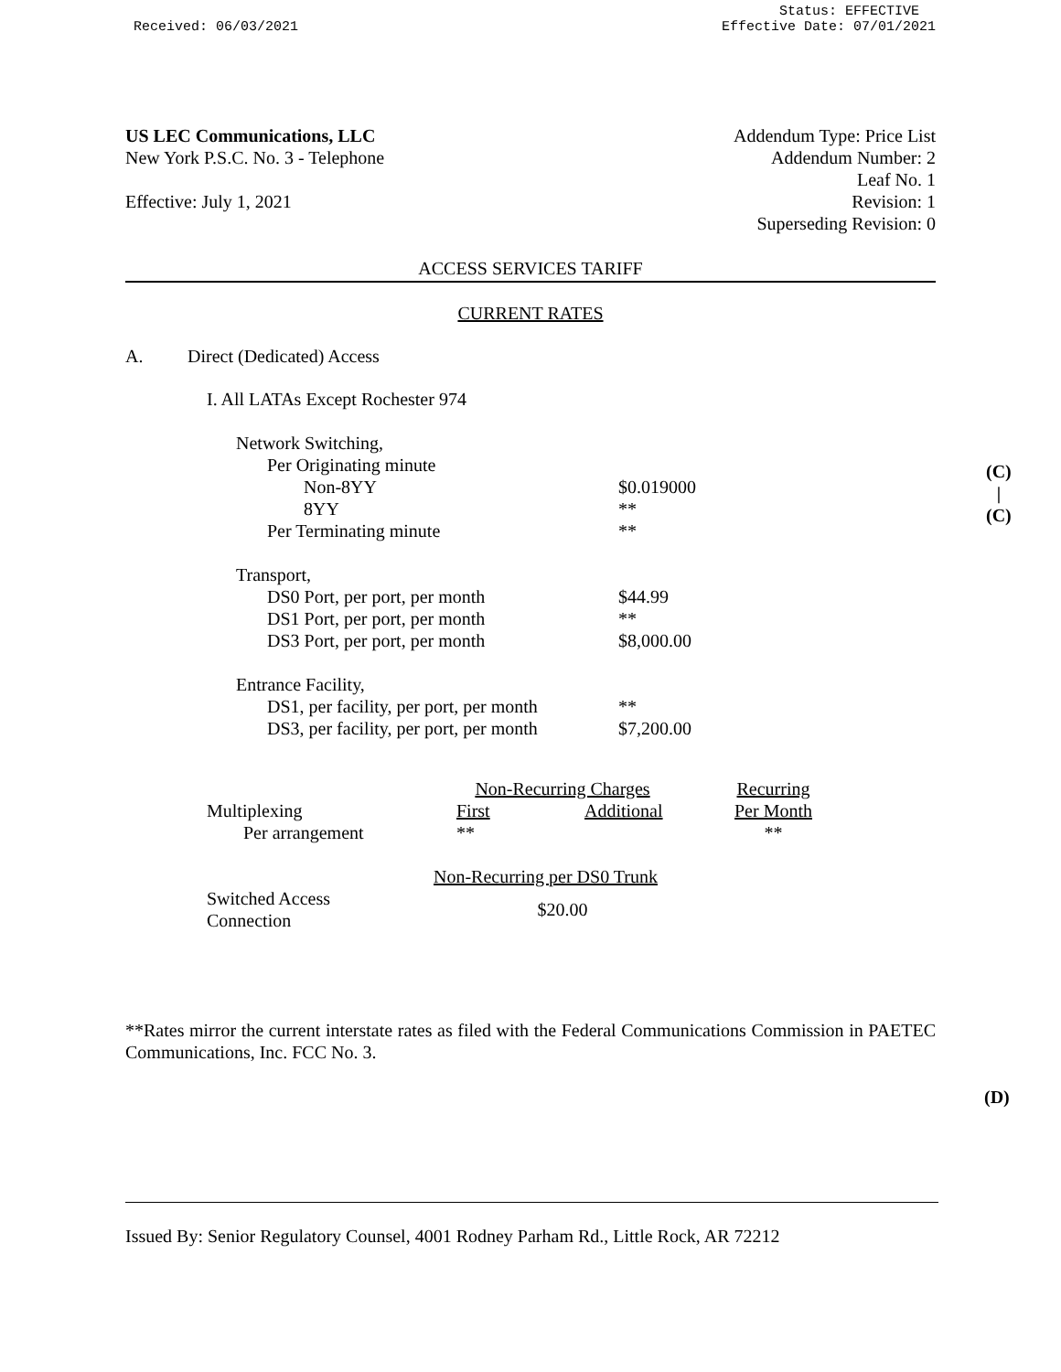Received: 06/03/2021 Status: EFFECTIVE
Effective Date: 07/01/2021
US LEC Communications, LLC
New York P.S.C. No. 3 - Telephone
Effective: July 1, 2021
Addendum Type: Price List
Addendum Number: 2
Leaf No. 1
Revision: 1
Superseding Revision: 0
ACCESS SERVICES TARIFF
CURRENT RATES
A. Direct (Dedicated) Access
I. All LATAs Except Rochester 974
| Network Switching, | |
| Per Originating minute | |
| Non-8YY | $0.019000 |
| 8YY | ** |
| Per Terminating minute | ** |
| Transport, | |
| DS0 Port, per port, per month | $44.99 |
| DS1 Port, per port, per month | ** |
| DS3 Port, per port, per month | $8,000.00 |
| Entrance Facility, | |
| DS1, per facility, per port, per month | ** |
| DS3, per facility, per port, per month | $7,200.00 |
| | Non-Recurring Charges | | | Recurring |
| Multiplexing | First | Additional | | Per Month |
| Per arrangement | ** | | | ** |
| | Non-Recurring per DS0 Trunk | | | |
| Switched Access Connection | $20.00 | | | |
**Rates mirror the current interstate rates as filed with the Federal Communications Commission in PAETEC Communications, Inc. FCC No. 3.
(C)
|
(C)
(D)
Issued By: Senior Regulatory Counsel, 4001 Rodney Parham Rd., Little Rock, AR 72212